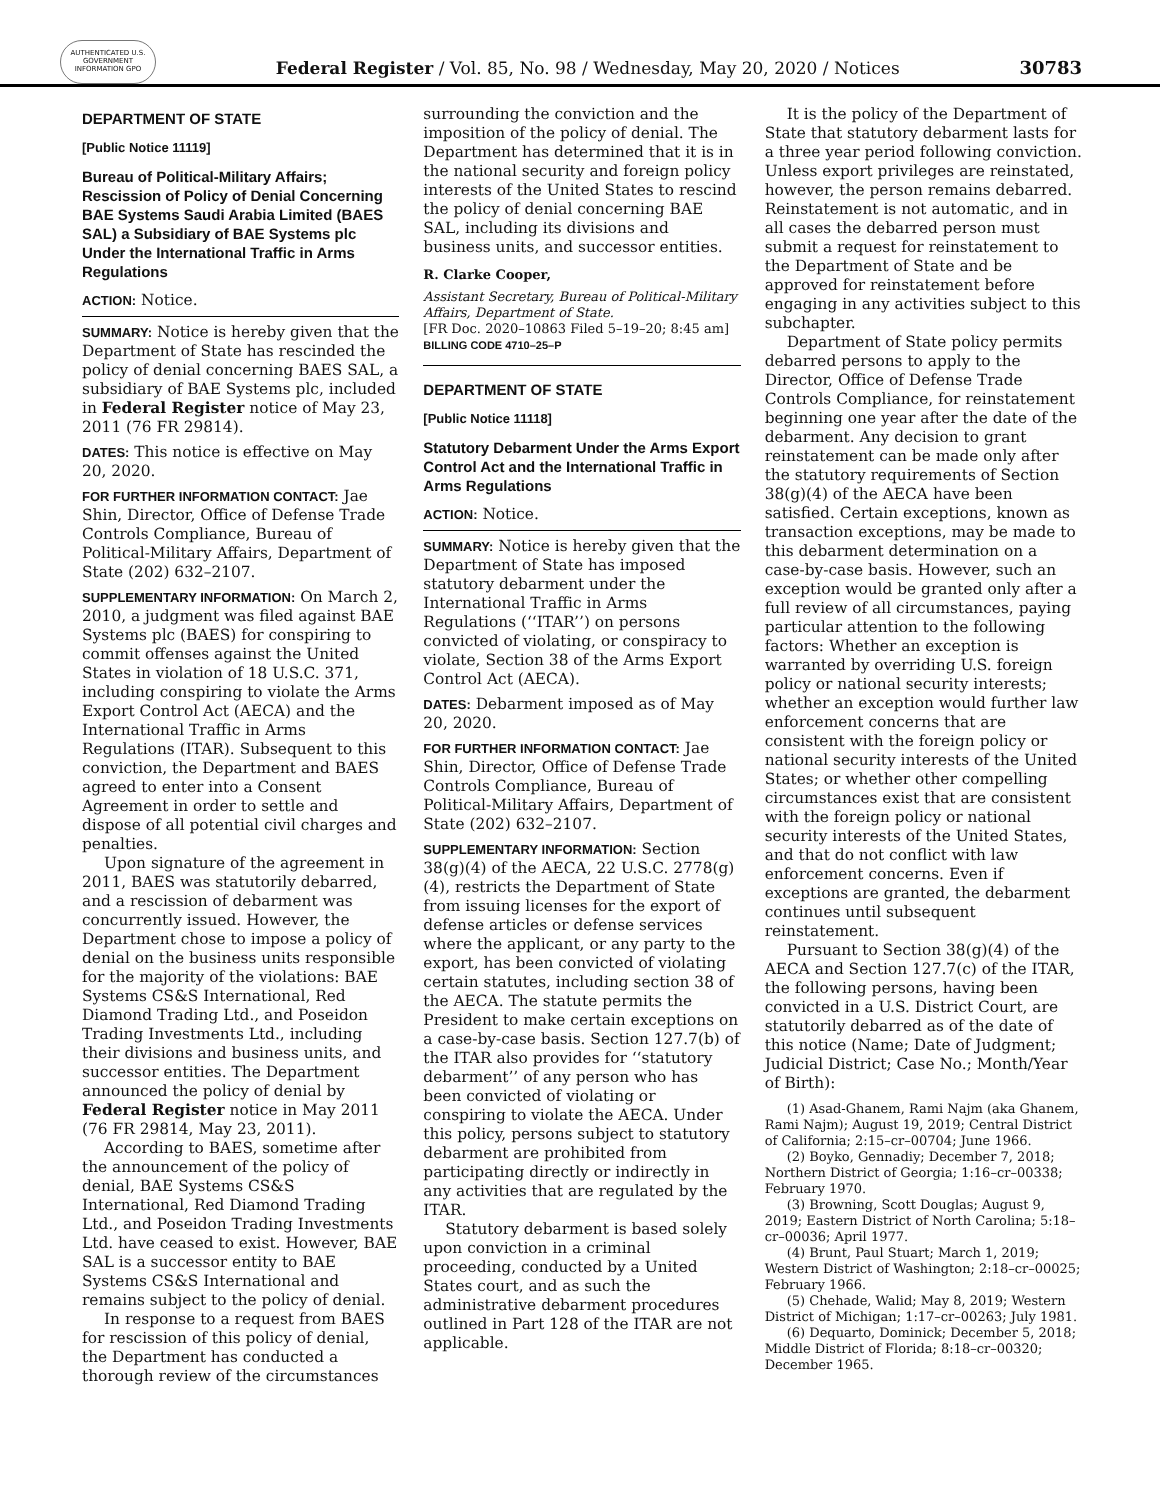AUTHENTICATED U.S. GOVERNMENT INFORMATION GPO
Federal Register / Vol. 85, No. 98 / Wednesday, May 20, 2020 / Notices
30783
DEPARTMENT OF STATE
[Public Notice 11119]
Bureau of Political-Military Affairs; Rescission of Policy of Denial Concerning BAE Systems Saudi Arabia Limited (BAES SAL) a Subsidiary of BAE Systems plc Under the International Traffic in Arms Regulations
ACTION: Notice.
SUMMARY: Notice is hereby given that the Department of State has rescinded the policy of denial concerning BAES SAL, a subsidiary of BAE Systems plc, included in Federal Register notice of May 23, 2011 (76 FR 29814).
DATES: This notice is effective on May 20, 2020.
FOR FURTHER INFORMATION CONTACT: Jae Shin, Director, Office of Defense Trade Controls Compliance, Bureau of Political-Military Affairs, Department of State (202) 632–2107.
SUPPLEMENTARY INFORMATION: On March 2, 2010, a judgment was filed against BAE Systems plc (BAES) for conspiring to commit offenses against the United States in violation of 18 U.S.C. 371, including conspiring to violate the Arms Export Control Act (AECA) and the International Traffic in Arms Regulations (ITAR). Subsequent to this conviction, the Department and BAES agreed to enter into a Consent Agreement in order to settle and dispose of all potential civil charges and penalties.
Upon signature of the agreement in 2011, BAES was statutorily debarred, and a rescission of debarment was concurrently issued. However, the Department chose to impose a policy of denial on the business units responsible for the majority of the violations: BAE Systems CS&S International, Red Diamond Trading Ltd., and Poseidon Trading Investments Ltd., including their divisions and business units, and successor entities. The Department announced the policy of denial by Federal Register notice in May 2011 (76 FR 29814, May 23, 2011).
According to BAES, sometime after the announcement of the policy of denial, BAE Systems CS&S International, Red Diamond Trading Ltd., and Poseidon Trading Investments Ltd. have ceased to exist. However, BAE SAL is a successor entity to BAE Systems CS&S International and remains subject to the policy of denial.
In response to a request from BAES for rescission of this policy of denial, the Department has conducted a thorough review of the circumstances
surrounding the conviction and the imposition of the policy of denial. The Department has determined that it is in the national security and foreign policy interests of the United States to rescind the policy of denial concerning BAE SAL, including its divisions and business units, and successor entities.
R. Clarke Cooper,
Assistant Secretary, Bureau of Political-Military Affairs, Department of State.
[FR Doc. 2020–10863 Filed 5–19–20; 8:45 am]
BILLING CODE 4710–25–P
DEPARTMENT OF STATE
[Public Notice 11118]
Statutory Debarment Under the Arms Export Control Act and the International Traffic in Arms Regulations
ACTION: Notice.
SUMMARY: Notice is hereby given that the Department of State has imposed statutory debarment under the International Traffic in Arms Regulations (‘‘ITAR’’) on persons convicted of violating, or conspiracy to violate, Section 38 of the Arms Export Control Act (AECA).
DATES: Debarment imposed as of May 20, 2020.
FOR FURTHER INFORMATION CONTACT: Jae Shin, Director, Office of Defense Trade Controls Compliance, Bureau of Political-Military Affairs, Department of State (202) 632–2107.
SUPPLEMENTARY INFORMATION: Section 38(g)(4) of the AECA, 22 U.S.C. 2778(g)(4), restricts the Department of State from issuing licenses for the export of defense articles or defense services where the applicant, or any party to the export, has been convicted of violating certain statutes, including section 38 of the AECA. The statute permits the President to make certain exceptions on a case-by-case basis. Section 127.7(b) of the ITAR also provides for ‘‘statutory debarment’’ of any person who has been convicted of violating or conspiring to violate the AECA. Under this policy, persons subject to statutory debarment are prohibited from participating directly or indirectly in any activities that are regulated by the ITAR.
Statutory debarment is based solely upon conviction in a criminal proceeding, conducted by a United States court, and as such the administrative debarment procedures outlined in Part 128 of the ITAR are not applicable.
It is the policy of the Department of State that statutory debarment lasts for a three year period following conviction. Unless export privileges are reinstated, however, the person remains debarred. Reinstatement is not automatic, and in all cases the debarred person must submit a request for reinstatement to the Department of State and be approved for reinstatement before engaging in any activities subject to this subchapter.
Department of State policy permits debarred persons to apply to the Director, Office of Defense Trade Controls Compliance, for reinstatement beginning one year after the date of the debarment. Any decision to grant reinstatement can be made only after the statutory requirements of Section 38(g)(4) of the AECA have been satisfied. Certain exceptions, known as transaction exceptions, may be made to this debarment determination on a case-by-case basis. However, such an exception would be granted only after a full review of all circumstances, paying particular attention to the following factors: Whether an exception is warranted by overriding U.S. foreign policy or national security interests; whether an exception would further law enforcement concerns that are consistent with the foreign policy or national security interests of the United States; or whether other compelling circumstances exist that are consistent with the foreign policy or national security interests of the United States, and that do not conflict with law enforcement concerns. Even if exceptions are granted, the debarment continues until subsequent reinstatement.
Pursuant to Section 38(g)(4) of the AECA and Section 127.7(c) of the ITAR, the following persons, having been convicted in a U.S. District Court, are statutorily debarred as of the date of this notice (Name; Date of Judgment; Judicial District; Case No.; Month/Year of Birth):
(1) Asad-Ghanem, Rami Najm (aka Ghanem, Rami Najm); August 19, 2019; Central District of California; 2:15–cr–00704; June 1966.
(2) Boyko, Gennadiy; December 7, 2018; Northern District of Georgia; 1:16–cr–00338; February 1970.
(3) Browning, Scott Douglas; August 9, 2019; Eastern District of North Carolina; 5:18–cr–00036; April 1977.
(4) Brunt, Paul Stuart; March 1, 2019; Western District of Washington; 2:18–cr–00025; February 1966.
(5) Chehade, Walid; May 8, 2019; Western District of Michigan; 1:17–cr–00263; July 1981.
(6) Dequarto, Dominick; December 5, 2018; Middle District of Florida; 8:18–cr–00320; December 1965.